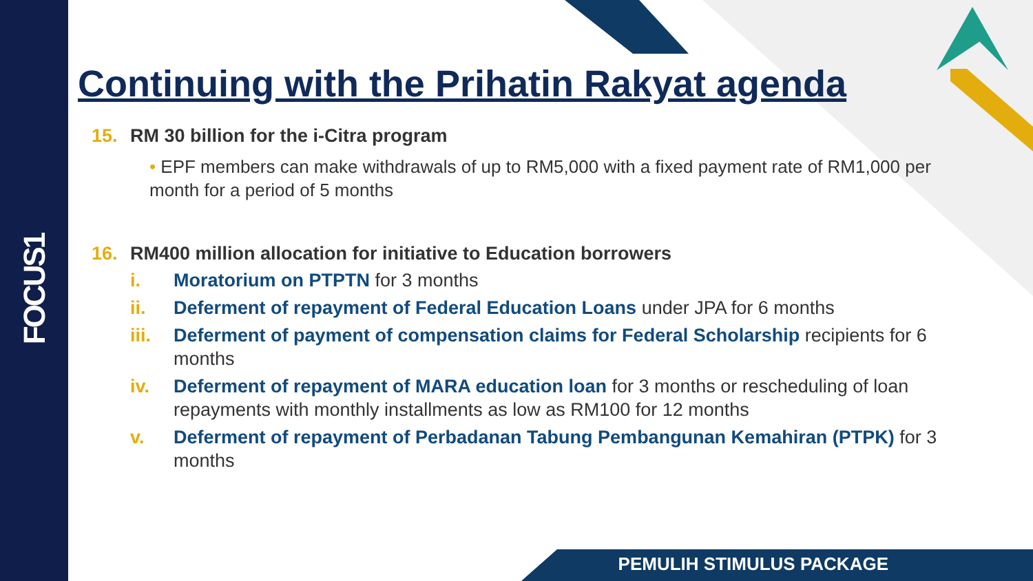FOCUS1
Continuing with the Prihatin Rakyat agenda
15. RM 30 billion for the i-Citra program
• EPF members can make withdrawals of up to RM5,000 with a fixed payment rate of RM1,000 per month for a period of 5 months
16. RM400 million allocation for initiative to Education borrowers
i. Moratorium on PTPTN for 3 months
ii. Deferment of repayment of Federal Education Loans under JPA for 6 months
iii. Deferment of payment of compensation claims for Federal Scholarship recipients for 6 months
iv. Deferment of repayment of MARA education loan for 3 months or rescheduling of loan repayments with monthly installments as low as RM100 for 12 months
v. Deferment of repayment of Perbadanan Tabung Pembangunan Kemahiran (PTPK) for 3 months
PEMULIH STIMULUS PACKAGE